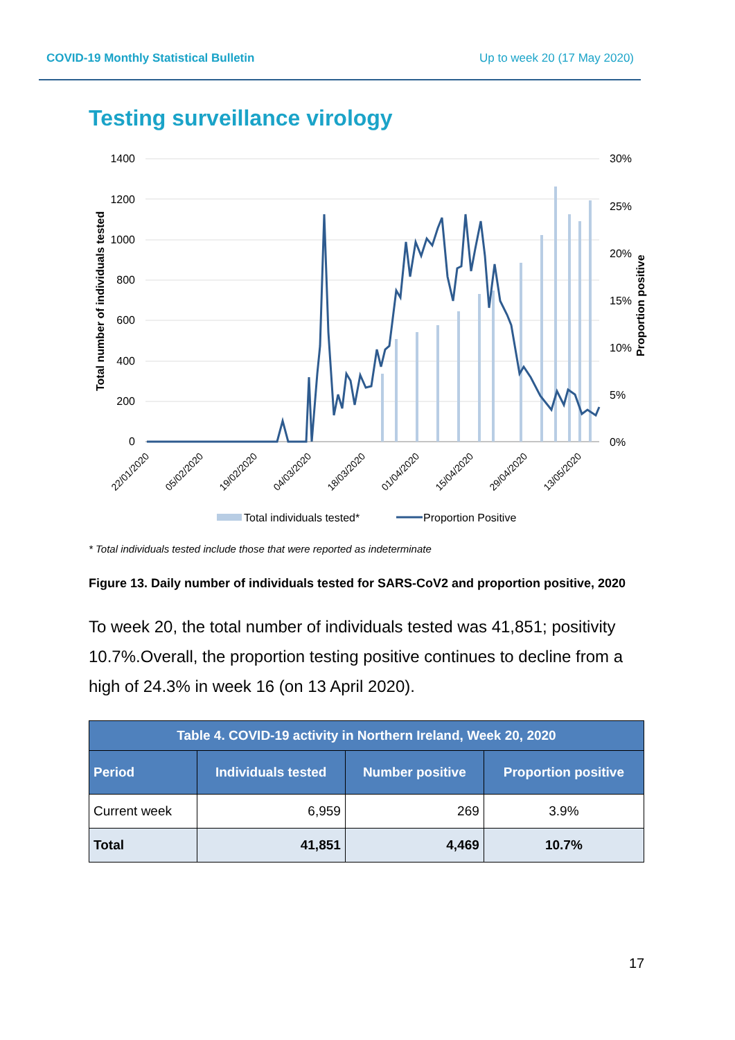COVID-19 Monthly Statistical Bulletin Up to week 20 (17 May 2020)
Testing surveillance virology
1400
1200
1000
800
600
400
200
0
30%
25%
20%
15%
10%
5%
0%
Total number of individuals tested
Proportion positive
22/01/2020
05/02/2020
19/02/2020
04/03/2020
18/03/2020
01/04/2020
15/04/2020
29/04/2020
13/05/2020
Total individuals tested*
Proportion Positive
* Total individuals tested include those that were reported as indeterminate
Figure 13. Daily number of individuals tested for SARS-CoV2 and proportion positive, 2020
To week 20, the total number of individuals tested was 41,851; positivity 10.7%.Overall, the proportion testing positive continues to decline from a high of 24.3% in week 16 (on 13 April 2020).
| Table 4. COVID-19 activity in Northern Ireland, Week 20, 2020 | | | |
| --- | --- | --- | --- |
| Period | Individuals tested | Number positive | Proportion positive |
| Current week | 6,959 | 269 | 3.9% |
| Total | 41,851 | 4,469 | 10.7% |
17